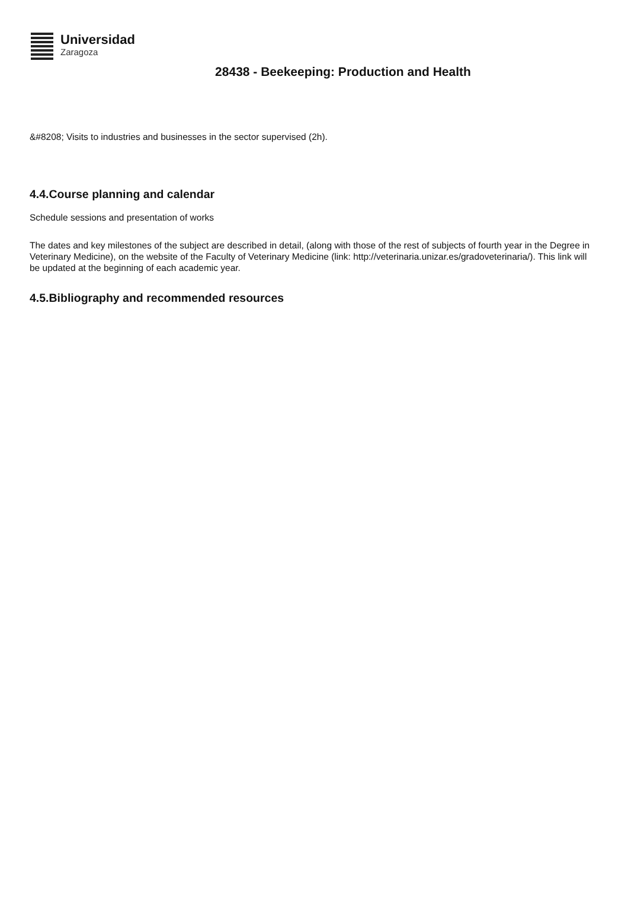Universidad
Zaragoza
28438 - Beekeeping: Production and Health
&#8208; Visits to industries and businesses in the sector supervised (2h).
4.4.Course planning and calendar
Schedule sessions and presentation of works
The dates and key milestones of the subject are described in detail, (along with those of the rest of subjects of fourth year in the Degree in Veterinary Medicine), on the website of the Faculty of Veterinary Medicine (link: http://veterinaria.unizar.es/gradoveterinaria/). This link will be updated at the beginning of each academic year.
4.5.Bibliography and recommended resources